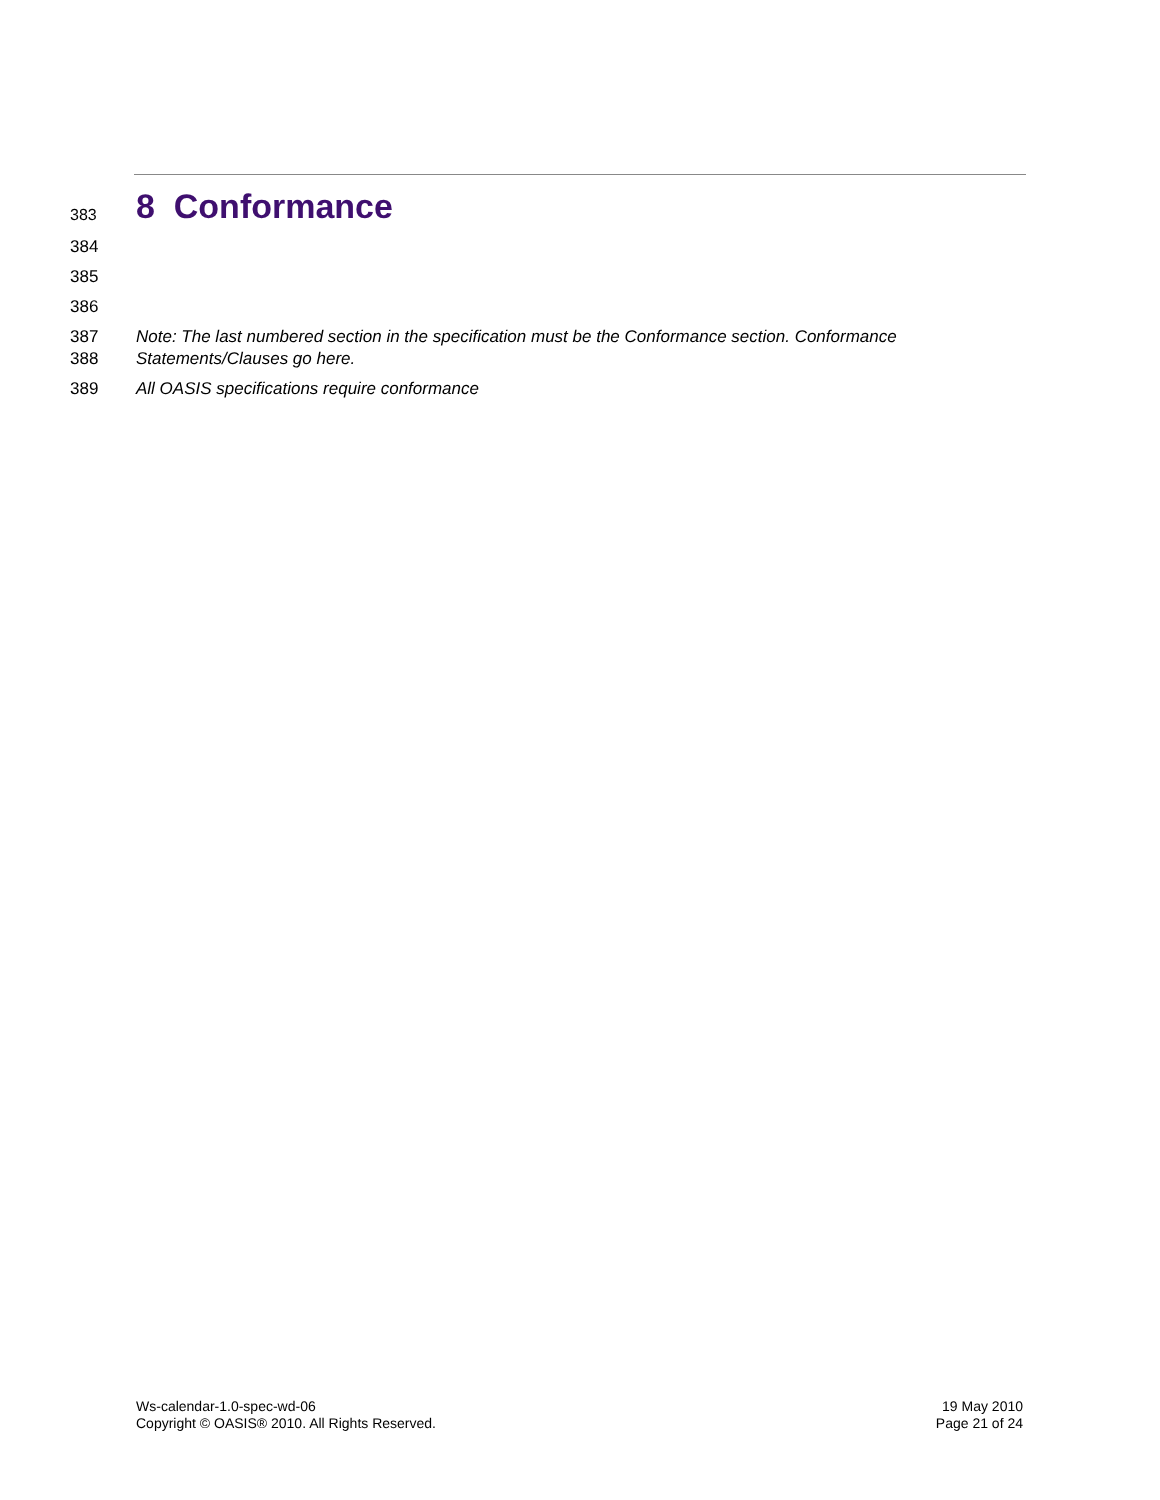383
8 Conformance
384
385
386
387 Note: The last numbered section in the specification must be the Conformance section. Conformance
388 Statements/Clauses go here.
389 All OASIS specifications require conformance
Ws-calendar-1.0-spec-wd-06
Copyright © OASIS® 2010. All Rights Reserved.
19 May 2010
Page 21 of 24